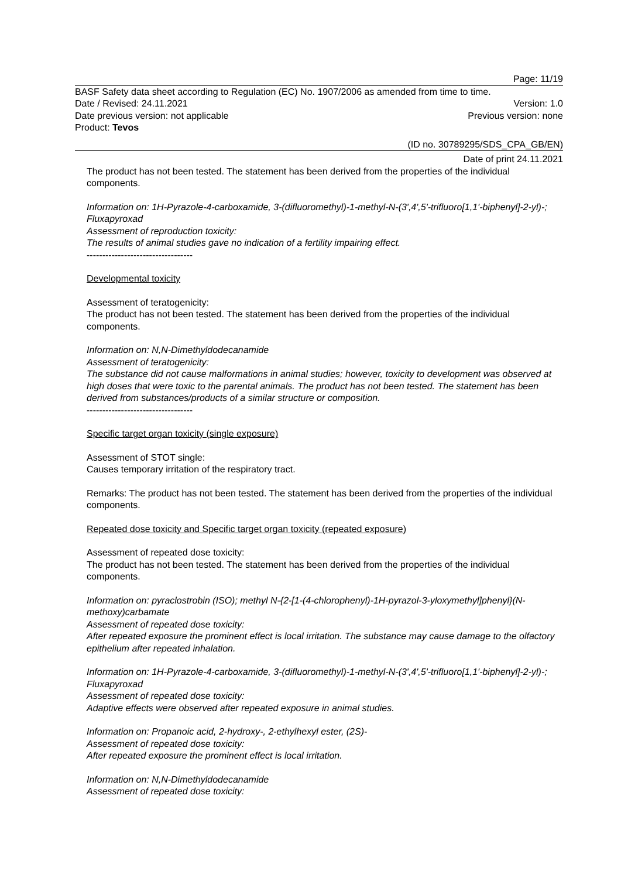Page: 11/19
BASF Safety data sheet according to Regulation (EC) No. 1907/2006 as amended from time to time.
Date / Revised: 24.11.2021 Version: 1.0
Date previous version: not applicable Previous version: none
Product: Tevos
(ID no. 30789295/SDS_CPA_GB/EN)
Date of print 24.11.2021
The product has not been tested. The statement has been derived from the properties of the individual components.
Information on: 1H-Pyrazole-4-carboxamide, 3-(difluoromethyl)-1-methyl-N-(3',4',5'-trifluoro[1,1'-biphenyl]-2-yl)-; Fluxapyroxad
Assessment of reproduction toxicity:
The results of animal studies gave no indication of a fertility impairing effect.
----------------------------------
Developmental toxicity
Assessment of teratogenicity:
The product has not been tested. The statement has been derived from the properties of the individual components.
Information on: N,N-Dimethyldodecanamide
Assessment of teratogenicity:
The substance did not cause malformations in animal studies; however, toxicity to development was observed at high doses that were toxic to the parental animals. The product has not been tested. The statement has been derived from substances/products of a similar structure or composition.
----------------------------------
Specific target organ toxicity (single exposure)
Assessment of STOT single:
Causes temporary irritation of the respiratory tract.
Remarks: The product has not been tested. The statement has been derived from the properties of the individual components.
Repeated dose toxicity and Specific target organ toxicity (repeated exposure)
Assessment of repeated dose toxicity:
The product has not been tested. The statement has been derived from the properties of the individual components.
Information on: pyraclostrobin (ISO); methyl N-{2-[1-(4-chlorophenyl)-1H-pyrazol-3-yloxymethyl]phenyl}(N-methoxy)carbamate
Assessment of repeated dose toxicity:
After repeated exposure the prominent effect is local irritation. The substance may cause damage to the olfactory epithelium after repeated inhalation.
Information on: 1H-Pyrazole-4-carboxamide, 3-(difluoromethyl)-1-methyl-N-(3',4',5'-trifluoro[1,1'-biphenyl]-2-yl)-; Fluxapyroxad
Assessment of repeated dose toxicity:
Adaptive effects were observed after repeated exposure in animal studies.
Information on: Propanoic acid, 2-hydroxy-, 2-ethylhexyl ester, (2S)-
Assessment of repeated dose toxicity:
After repeated exposure the prominent effect is local irritation.
Information on: N,N-Dimethyldodecanamide
Assessment of repeated dose toxicity: